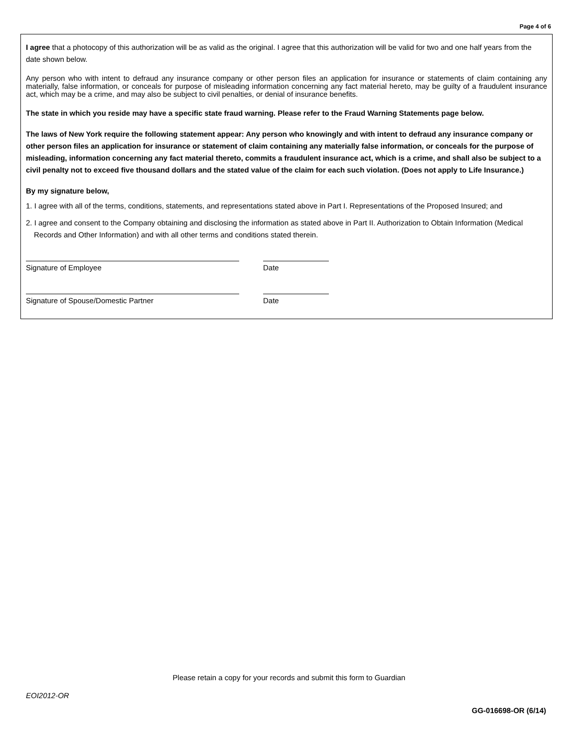Page 4 of 6
I agree that a photocopy of this authorization will be as valid as the original. I agree that this authorization will be valid for two and one half years from the date shown below.
Any person who with intent to defraud any insurance company or other person files an application for insurance or statements of claim containing any materially, false information, or conceals for purpose of misleading information concerning any fact material hereto, may be guilty of a fraudulent insurance act, which may be a crime, and may also be subject to civil penalties, or denial of insurance benefits.
The state in which you reside may have a specific state fraud warning. Please refer to the Fraud Warning Statements page below.
The laws of New York require the following statement appear: Any person who knowingly and with intent to defraud any insurance company or other person files an application for insurance or statement of claim containing any materially false information, or conceals for the purpose of misleading, information concerning any fact material thereto, commits a fraudulent insurance act, which is a crime, and shall also be subject to a civil penalty not to exceed five thousand dollars and the stated value of the claim for each such violation. (Does not apply to Life Insurance.)
By my signature below,
1. I agree with all of the terms, conditions, statements, and representations stated above in Part I. Representations of the Proposed Insured; and
2. I agree and consent to the Company obtaining and disclosing the information as stated above in Part II. Authorization to Obtain Information (Medical Records and Other Information) and with all other terms and conditions stated therein.
Signature of Employee Date
Signature of Spouse/Domestic Partner Date
Please retain a copy for your records and submit this form to Guardian
EOI2012-OR
GG-016698-OR (6/14)